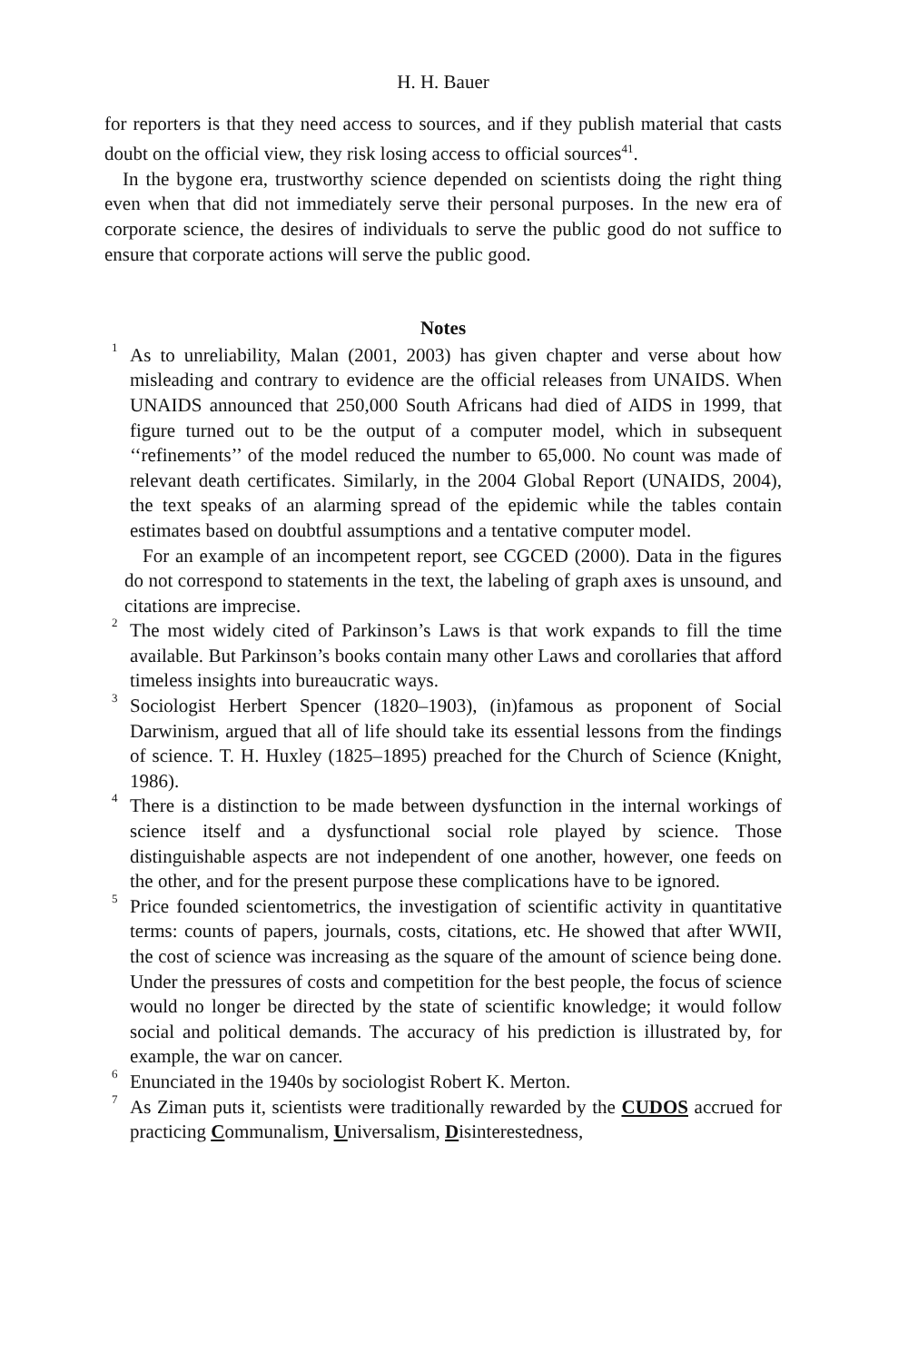H. H. Bauer
for reporters is that they need access to sources, and if they publish material that casts doubt on the official view, they risk losing access to official sources<sup>41</sup>.
In the bygone era, trustworthy science depended on scientists doing the right thing even when that did not immediately serve their personal purposes. In the new era of corporate science, the desires of individuals to serve the public good do not suffice to ensure that corporate actions will serve the public good.
Notes
<sup>1</sup> As to unreliability, Malan (2001, 2003) has given chapter and verse about how misleading and contrary to evidence are the official releases from UNAIDS. When UNAIDS announced that 250,000 South Africans had died of AIDS in 1999, that figure turned out to be the output of a computer model, which in subsequent ‘‘refinements’’ of the model reduced the number to 65,000. No count was made of relevant death certificates. Similarly, in the 2004 Global Report (UNAIDS, 2004), the text speaks of an alarming spread of the epidemic while the tables contain estimates based on doubtful assumptions and a tentative computer model.
For an example of an incompetent report, see CGCED (2000). Data in the figures do not correspond to statements in the text, the labeling of graph axes is unsound, and citations are imprecise.
<sup>2</sup> The most widely cited of Parkinson’s Laws is that work expands to fill the time available. But Parkinson’s books contain many other Laws and corollaries that afford timeless insights into bureaucratic ways.
<sup>3</sup> Sociologist Herbert Spencer (1820–1903), (in)famous as proponent of Social Darwinism, argued that all of life should take its essential lessons from the findings of science. T. H. Huxley (1825–1895) preached for the Church of Science (Knight, 1986).
<sup>4</sup> There is a distinction to be made between dysfunction in the internal workings of science itself and a dysfunctional social role played by science. Those distinguishable aspects are not independent of one another, however, one feeds on the other, and for the present purpose these complications have to be ignored.
<sup>5</sup> Price founded scientometrics, the investigation of scientific activity in quantitative terms: counts of papers, journals, costs, citations, etc. He showed that after WWII, the cost of science was increasing as the square of the amount of science being done. Under the pressures of costs and competition for the best people, the focus of science would no longer be directed by the state of scientific knowledge; it would follow social and political demands. The accuracy of his prediction is illustrated by, for example, the war on cancer.
<sup>6</sup> Enunciated in the 1940s by sociologist Robert K. Merton.
<sup>7</sup> As Ziman puts it, scientists were traditionally rewarded by the CUDOS accrued for practicing Communalism, Universalism, Disinterestedness,